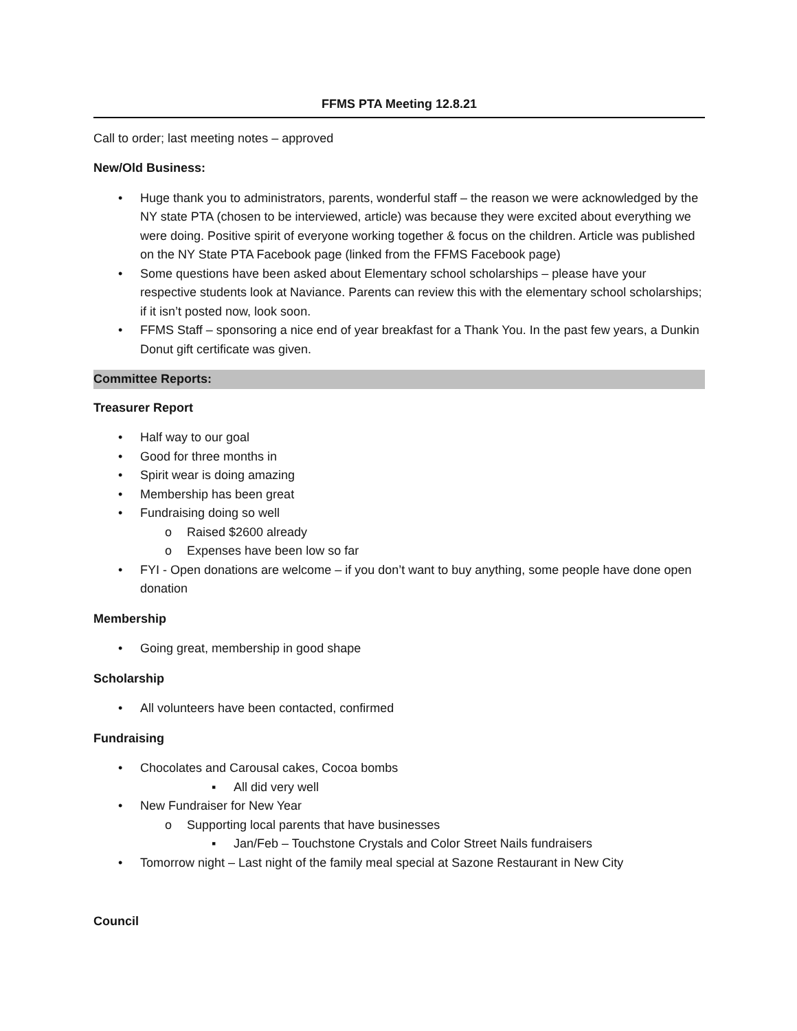FFMS PTA Meeting 12.8.21
Call to order; last meeting notes – approved
New/Old Business:
• Huge thank you to administrators, parents, wonderful staff – the reason we were acknowledged by the NY state PTA (chosen to be interviewed, article) was because they were excited about everything we were doing. Positive spirit of everyone working together & focus on the children. Article was published on the NY State PTA Facebook page (linked from the FFMS Facebook page)
• Some questions have been asked about Elementary school scholarships – please have your respective students look at Naviance. Parents can review this with the elementary school scholarships; if it isn’t posted now, look soon.
• FFMS Staff – sponsoring a nice end of year breakfast for a Thank You. In the past few years, a Dunkin Donut gift certificate was given.
Committee Reports:
Treasurer Report
• Half way to our goal
• Good for three months in
• Spirit wear is doing amazing
• Membership has been great
• Fundraising doing so well
o Raised $2600 already
o Expenses have been low so far
• FYI - Open donations are welcome – if you don’t want to buy anything, some people have done open donation
Membership
• Going great, membership in good shape
Scholarship
• All volunteers have been contacted, confirmed
Fundraising
• Chocolates and Carousal cakes, Cocoa bombs
▪ All did very well
• New Fundraiser for New Year
o Supporting local parents that have businesses
▪ Jan/Feb – Touchstone Crystals and Color Street Nails fundraisers
• Tomorrow night – Last night of the family meal special at Sazone Restaurant in New City
Council